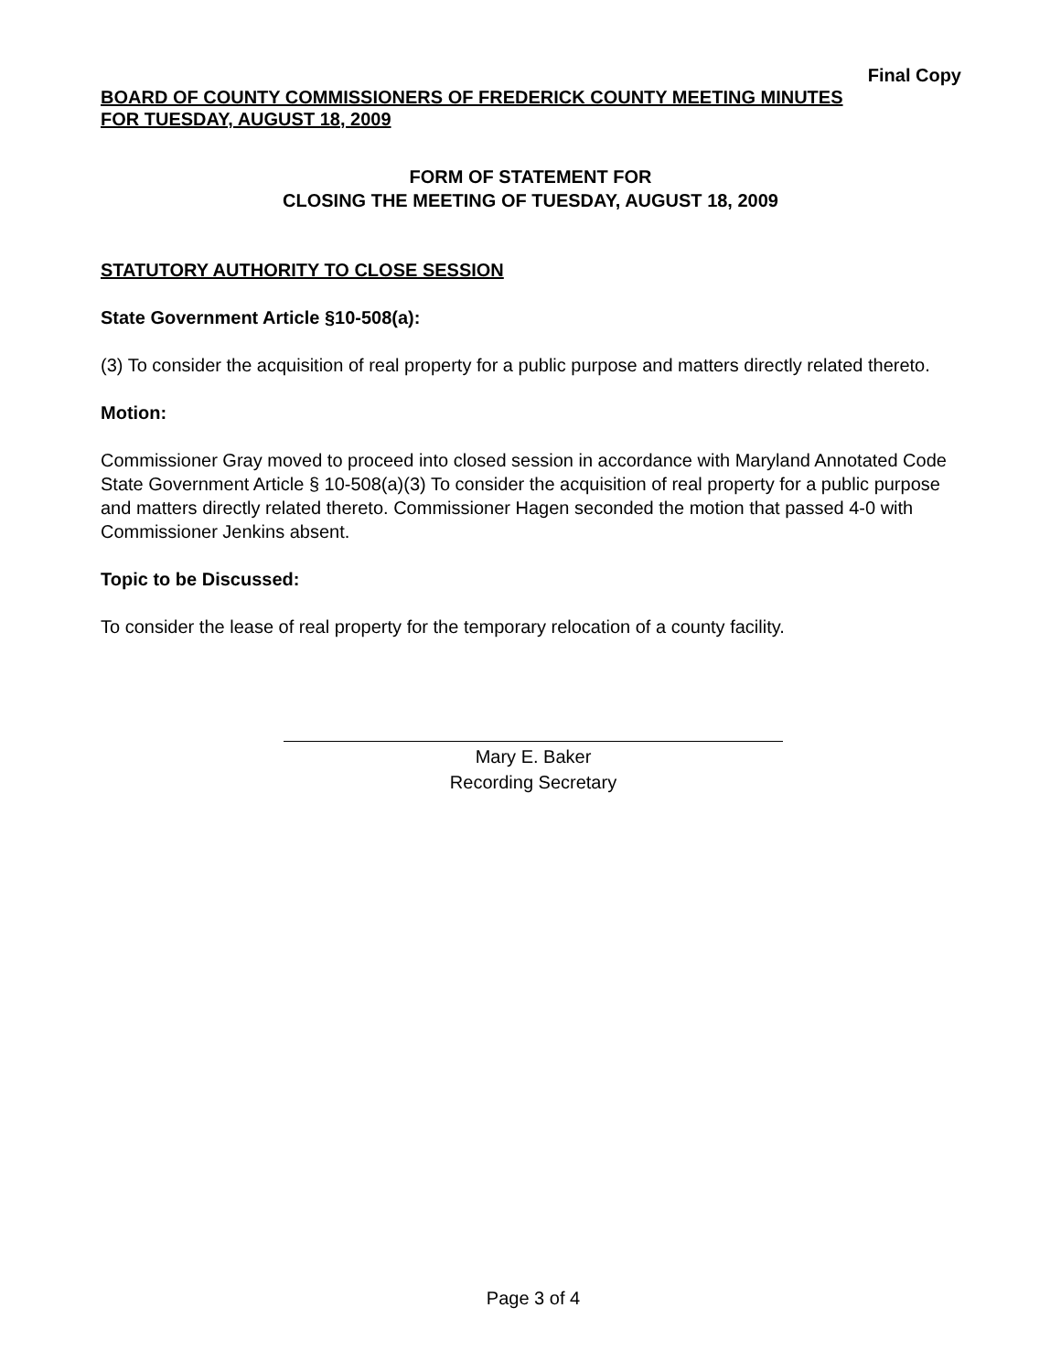Final Copy
BOARD OF COUNTY COMMISSIONERS OF FREDERICK COUNTY MEETING MINUTES
FOR TUESDAY, AUGUST 18, 2009
FORM OF STATEMENT FOR
CLOSING THE MEETING OF TUESDAY, AUGUST 18, 2009
STATUTORY AUTHORITY TO CLOSE SESSION
State Government Article §10-508(a):
(3) To consider the acquisition of real property for a public purpose and matters directly related thereto.
Motion:
Commissioner Gray moved to proceed into closed session in accordance with Maryland Annotated Code State Government Article § 10-508(a)(3) To consider the acquisition of real property for a public purpose and matters directly related thereto. Commissioner Hagen seconded the motion that passed 4-0 with Commissioner Jenkins absent.
Topic to be Discussed:
To consider the lease of real property for the temporary relocation of a county facility.
Mary E. Baker
Recording Secretary
Page 3 of 4